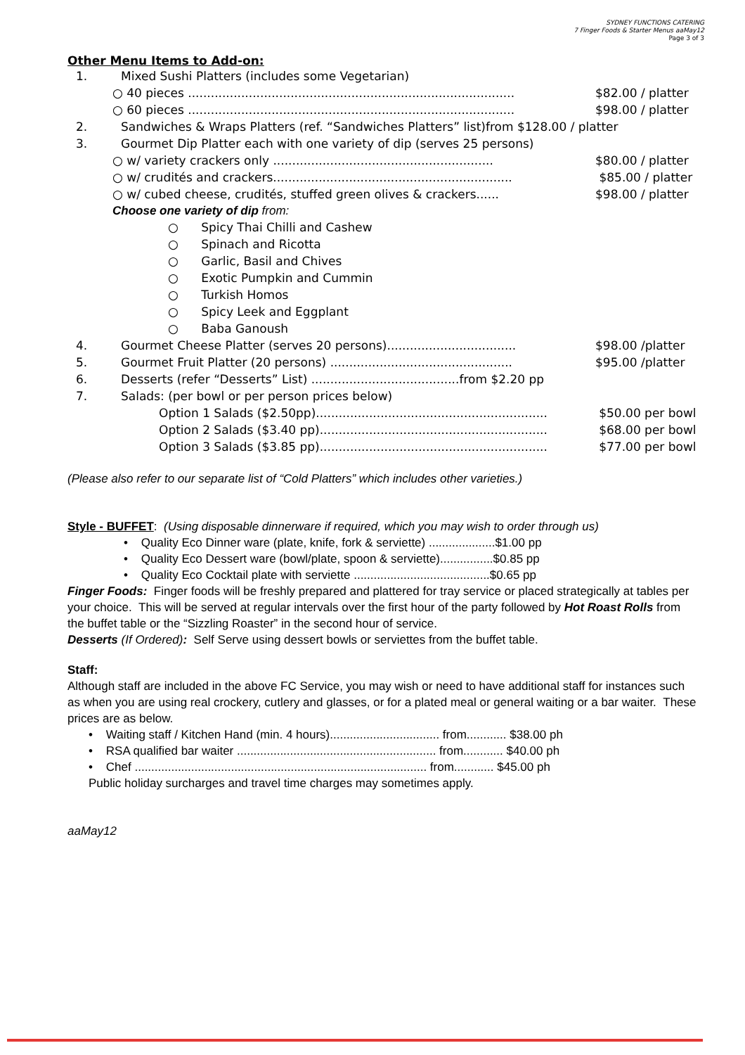SYDNEY FUNCTIONS CATERING
7 Finger Foods & Starter Menus aaMay12
Page 3 of 3
Other Menu Items to Add-on:
1. Mixed Sushi Platters (includes some Vegetarian)
○ 40 pieces ...................................................................................... $82.00 / platter
○ 60 pieces ...................................................................................... $98.00 / platter
2. Sandwiches & Wraps Platters (ref. “Sandwiches Platters” list)from $128.00 / platter
3. Gourmet Dip Platter each with one variety of dip (serves 25 persons)
○ w/ variety crackers only .......................................................... $80.00 / platter
○ w/ crudités and crackers............................................................... $85.00 / platter
○ w/ cubed cheese, crudités, stuffed green olives & crackers...... $98.00 / platter
Choose one variety of dip from:
○ Spicy Thai Chilli and Cashew
○ Spinach and Ricotta
○ Garlic, Basil and Chives
○ Exotic Pumpkin and Cummin
○ Turkish Homos
○ Spicy Leek and Eggplant
○ Baba Ganoush
4. Gourmet Cheese Platter (serves 20 persons).................................. $98.00 /platter
5. Gourmet Fruit Platter (20 persons) ................................................ $95.00 /platter
6. Desserts (refer “Desserts” List) .......................................from $2.20 pp
7. Salads: (per bowl or per person prices below)
Option 1 Salads ($2.50pp)............................................................. $50.00 per bowl
Option 2 Salads ($3.40 pp)............................................................ $68.00 per bowl
Option 3 Salads ($3.85 pp)............................................................ $77.00 per bowl
(Please also refer to our separate list of “Cold Platters” which includes other varieties.)
Style - BUFFET: (Using disposable dinnerware if required, which you may wish to order through us)
• Quality Eco Dinner ware (plate, knife, fork & serviette) ....................$1.00 pp
• Quality Eco Dessert ware (bowl/plate, spoon & serviette)................$0.85 pp
• Quality Eco Cocktail plate with serviette .........................................$0.65 pp
Finger Foods: Finger foods will be freshly prepared and plattered for tray service or placed strategically at tables per your choice. This will be served at regular intervals over the first hour of the party followed by Hot Roast Rolls from the buffet table or the “Sizzling Roaster” in the second hour of service.
Desserts (If Ordered): Self Serve using dessert bowls or serviettes from the buffet table.
Staff:
Although staff are included in the above FC Service, you may wish or need to have additional staff for instances such as when you are using real crockery, cutlery and glasses, or for a plated meal or general waiting or a bar waiter. These prices are as below.
• Waiting staff / Kitchen Hand (min. 4 hours)................................. from............ $38.00 ph
• RSA qualified bar waiter ............................................................ from............ $40.00 ph
• Chef ........................................................................................ from............ $45.00 ph
Public holiday surcharges and travel time charges may sometimes apply.
aaMay12